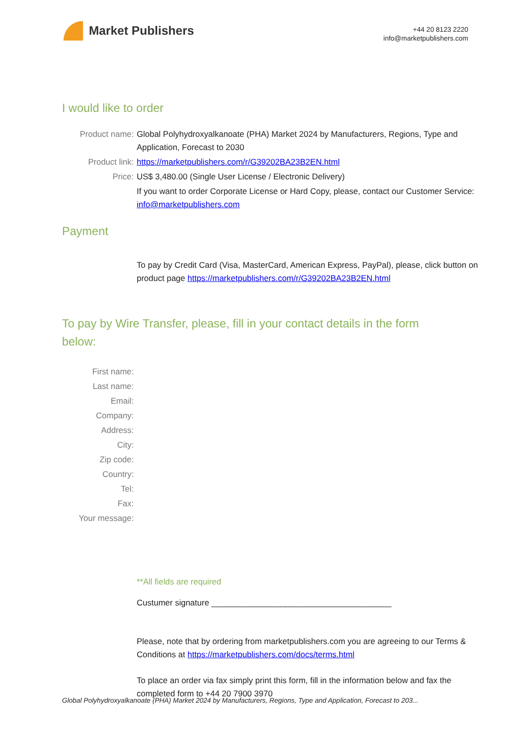Market Publishers
+44 20 8123 2220
info@marketpublishers.com
I would like to order
Product name: Global Polyhydroxyalkanoate (PHA) Market 2024 by Manufacturers, Regions, Type and Application, Forecast to 2030
Product link: https://marketpublishers.com/r/G39202BA23B2EN.html
Price: US$ 3,480.00 (Single User License / Electronic Delivery)
If you want to order Corporate License or Hard Copy, please, contact our Customer Service:
info@marketpublishers.com
Payment
To pay by Credit Card (Visa, MasterCard, American Express, PayPal), please, click button on product page https://marketpublishers.com/r/G39202BA23B2EN.html
To pay by Wire Transfer, please, fill in your contact details in the form below:
First name:
Last name:
Email:
Company:
Address:
City:
Zip code:
Country:
Tel:
Fax:
Your message:
**All fields are required
Custumer signature _______________________________________
Please, note that by ordering from marketpublishers.com you are agreeing to our Terms & Conditions at https://marketpublishers.com/docs/terms.html
To place an order via fax simply print this form, fill in the information below and fax the completed form to +44 20 7900 3970
Global Polyhydroxyalkanoate (PHA) Market 2024 by Manufacturers, Regions, Type and Application, Forecast to 203...